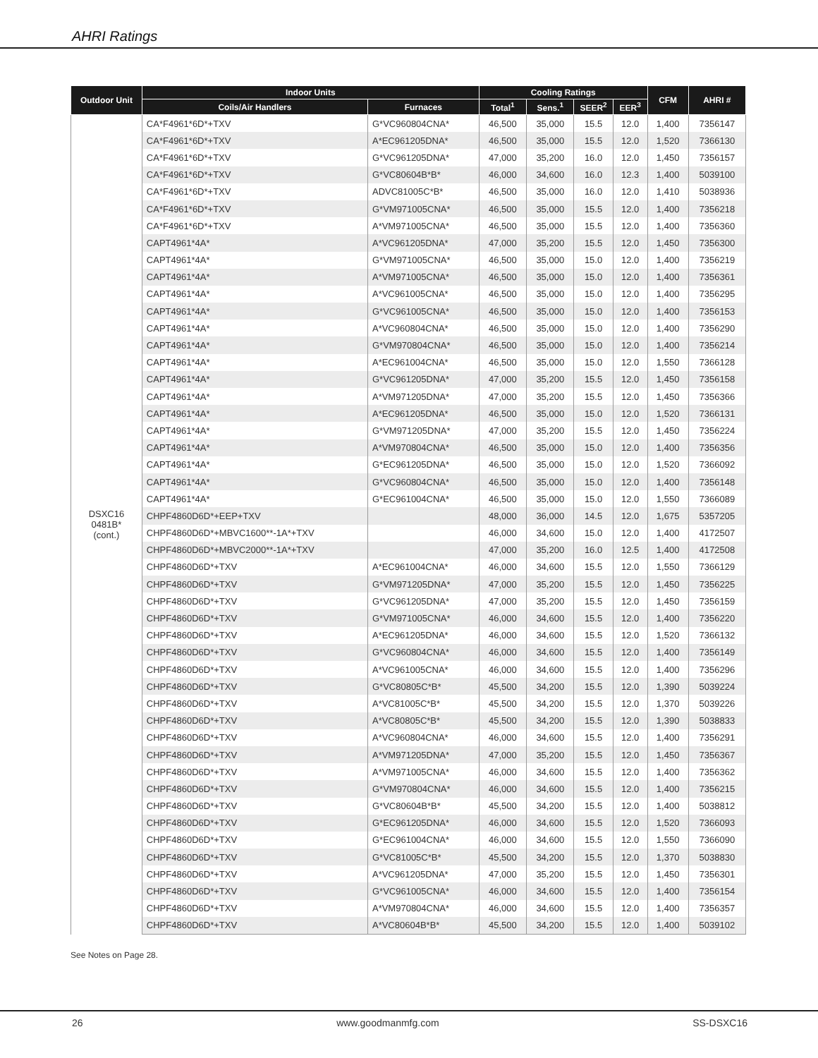AHRI Ratings
| Outdoor Unit | Indoor Units | | Cooling Ratings | | | | CFM | AHRI # |
| --- | --- | --- | --- | --- | --- | --- | --- | --- |
| | Coils/Air Handlers | Furnaces | Total<sup>1</sup> | Sens.<sup>1</sup> | SEER<sup>2</sup> | EER<sup>3</sup> | | |
| DSXC16 0481B* (cont.) | CA*F4961*6D*+TXV | G*VC960804CNA* | 46,500 | 35,000 | 15.5 | 12.0 | 1,400 | 7356147 |
| | CA*F4961*6D*+TXV | A*EC961205DNA* | 46,500 | 35,000 | 15.5 | 12.0 | 1,520 | 7366130 |
| | CA*F4961*6D*+TXV | G*VC961205DNA* | 47,000 | 35,200 | 16.0 | 12.0 | 1,450 | 7356157 |
| | CA*F4961*6D*+TXV | G*VC80604B*B* | 46,000 | 34,600 | 16.0 | 12.3 | 1,400 | 5039100 |
| | CA*F4961*6D*+TXV | ADVC81005C*B* | 46,500 | 35,000 | 16.0 | 12.0 | 1,410 | 5038936 |
| | CA*F4961*6D*+TXV | G*VM971005CNA* | 46,500 | 35,000 | 15.5 | 12.0 | 1,400 | 7356218 |
| | CA*F4961*6D*+TXV | A*VM971005CNA* | 46,500 | 35,000 | 15.5 | 12.0 | 1,400 | 7356360 |
| | CAPT4961*4A* | A*VC961205DNA* | 47,000 | 35,200 | 15.5 | 12.0 | 1,450 | 7356300 |
| | CAPT4961*4A* | G*VM971005CNA* | 46,500 | 35,000 | 15.0 | 12.0 | 1,400 | 7356219 |
| | CAPT4961*4A* | A*VM971005CNA* | 46,500 | 35,000 | 15.0 | 12.0 | 1,400 | 7356361 |
| | CAPT4961*4A* | A*VC961005CNA* | 46,500 | 35,000 | 15.0 | 12.0 | 1,400 | 7356295 |
| | CAPT4961*4A* | G*VC961005CNA* | 46,500 | 35,000 | 15.0 | 12.0 | 1,400 | 7356153 |
| | CAPT4961*4A* | A*VC960804CNA* | 46,500 | 35,000 | 15.0 | 12.0 | 1,400 | 7356290 |
| | CAPT4961*4A* | G*VM970804CNA* | 46,500 | 35,000 | 15.0 | 12.0 | 1,400 | 7356214 |
| | CAPT4961*4A* | A*EC961004CNA* | 46,500 | 35,000 | 15.0 | 12.0 | 1,550 | 7366128 |
| | CAPT4961*4A* | G*VC961205DNA* | 47,000 | 35,200 | 15.5 | 12.0 | 1,450 | 7356158 |
| | CAPT4961*4A* | A*VM971205DNA* | 47,000 | 35,200 | 15.5 | 12.0 | 1,450 | 7356366 |
| | CAPT4961*4A* | A*EC961205DNA* | 46,500 | 35,000 | 15.0 | 12.0 | 1,520 | 7366131 |
| | CAPT4961*4A* | G*VM971205DNA* | 47,000 | 35,200 | 15.5 | 12.0 | 1,450 | 7356224 |
| | CAPT4961*4A* | A*VM970804CNA* | 46,500 | 35,000 | 15.0 | 12.0 | 1,400 | 7356356 |
| | CAPT4961*4A* | G*EC961205DNA* | 46,500 | 35,000 | 15.0 | 12.0 | 1,520 | 7366092 |
| | CAPT4961*4A* | G*VC960804CNA* | 46,500 | 35,000 | 15.0 | 12.0 | 1,400 | 7356148 |
| | CAPT4961*4A* | G*EC961004CNA* | 46,500 | 35,000 | 15.0 | 12.0 | 1,550 | 7366089 |
| | CHPF4860D6D*+EEP+TXV | | 48,000 | 36,000 | 14.5 | 12.0 | 1,675 | 5357205 |
| | CHPF4860D6D*+MBVC1600**-1A*+TXV | | 46,000 | 34,600 | 15.0 | 12.0 | 1,400 | 4172507 |
| | CHPF4860D6D*+MBVC2000**-1A*+TXV | | 47,000 | 35,200 | 16.0 | 12.5 | 1,400 | 4172508 |
| | CHPF4860D6D*+TXV | A*EC961004CNA* | 46,000 | 34,600 | 15.5 | 12.0 | 1,550 | 7366129 |
| | CHPF4860D6D*+TXV | G*VM971205DNA* | 47,000 | 35,200 | 15.5 | 12.0 | 1,450 | 7356225 |
| | CHPF4860D6D*+TXV | G*VC961205DNA* | 47,000 | 35,200 | 15.5 | 12.0 | 1,450 | 7356159 |
| | CHPF4860D6D*+TXV | G*VM971005CNA* | 46,000 | 34,600 | 15.5 | 12.0 | 1,400 | 7356220 |
| | CHPF4860D6D*+TXV | A*EC961205DNA* | 46,000 | 34,600 | 15.5 | 12.0 | 1,520 | 7366132 |
| | CHPF4860D6D*+TXV | G*VC960804CNA* | 46,000 | 34,600 | 15.5 | 12.0 | 1,400 | 7356149 |
| | CHPF4860D6D*+TXV | A*VC961005CNA* | 46,000 | 34,600 | 15.5 | 12.0 | 1,400 | 7356296 |
| | CHPF4860D6D*+TXV | G*VC80805C*B* | 45,500 | 34,200 | 15.5 | 12.0 | 1,390 | 5039224 |
| | CHPF4860D6D*+TXV | A*VC81005C*B* | 45,500 | 34,200 | 15.5 | 12.0 | 1,370 | 5039226 |
| | CHPF4860D6D*+TXV | A*VC80805C*B* | 45,500 | 34,200 | 15.5 | 12.0 | 1,390 | 5038833 |
| | CHPF4860D6D*+TXV | A*VC960804CNA* | 46,000 | 34,600 | 15.5 | 12.0 | 1,400 | 7356291 |
| | CHPF4860D6D*+TXV | A*VM971205DNA* | 47,000 | 35,200 | 15.5 | 12.0 | 1,450 | 7356367 |
| | CHPF4860D6D*+TXV | A*VM971005CNA* | 46,000 | 34,600 | 15.5 | 12.0 | 1,400 | 7356362 |
| | CHPF4860D6D*+TXV | G*VM970804CNA* | 46,000 | 34,600 | 15.5 | 12.0 | 1,400 | 7356215 |
| | CHPF4860D6D*+TXV | G*VC80604B*B* | 45,500 | 34,200 | 15.5 | 12.0 | 1,400 | 5038812 |
| | CHPF4860D6D*+TXV | G*EC961205DNA* | 46,000 | 34,600 | 15.5 | 12.0 | 1,520 | 7366093 |
| | CHPF4860D6D*+TXV | G*EC961004CNA* | 46,000 | 34,600 | 15.5 | 12.0 | 1,550 | 7366090 |
| | CHPF4860D6D*+TXV | G*VC81005C*B* | 45,500 | 34,200 | 15.5 | 12.0 | 1,370 | 5038830 |
| | CHPF4860D6D*+TXV | A*VC961205DNA* | 47,000 | 35,200 | 15.5 | 12.0 | 1,450 | 7356301 |
| | CHPF4860D6D*+TXV | G*VC961005CNA* | 46,000 | 34,600 | 15.5 | 12.0 | 1,400 | 7356154 |
| | CHPF4860D6D*+TXV | A*VM970804CNA* | 46,000 | 34,600 | 15.5 | 12.0 | 1,400 | 7356357 |
| | CHPF4860D6D*+TXV | A*VC80604B*B* | 45,500 | 34,200 | 15.5 | 12.0 | 1,400 | 5039102 |
See Notes on Page 28.
26 www.goodmanmfg.com SS-DSXC16